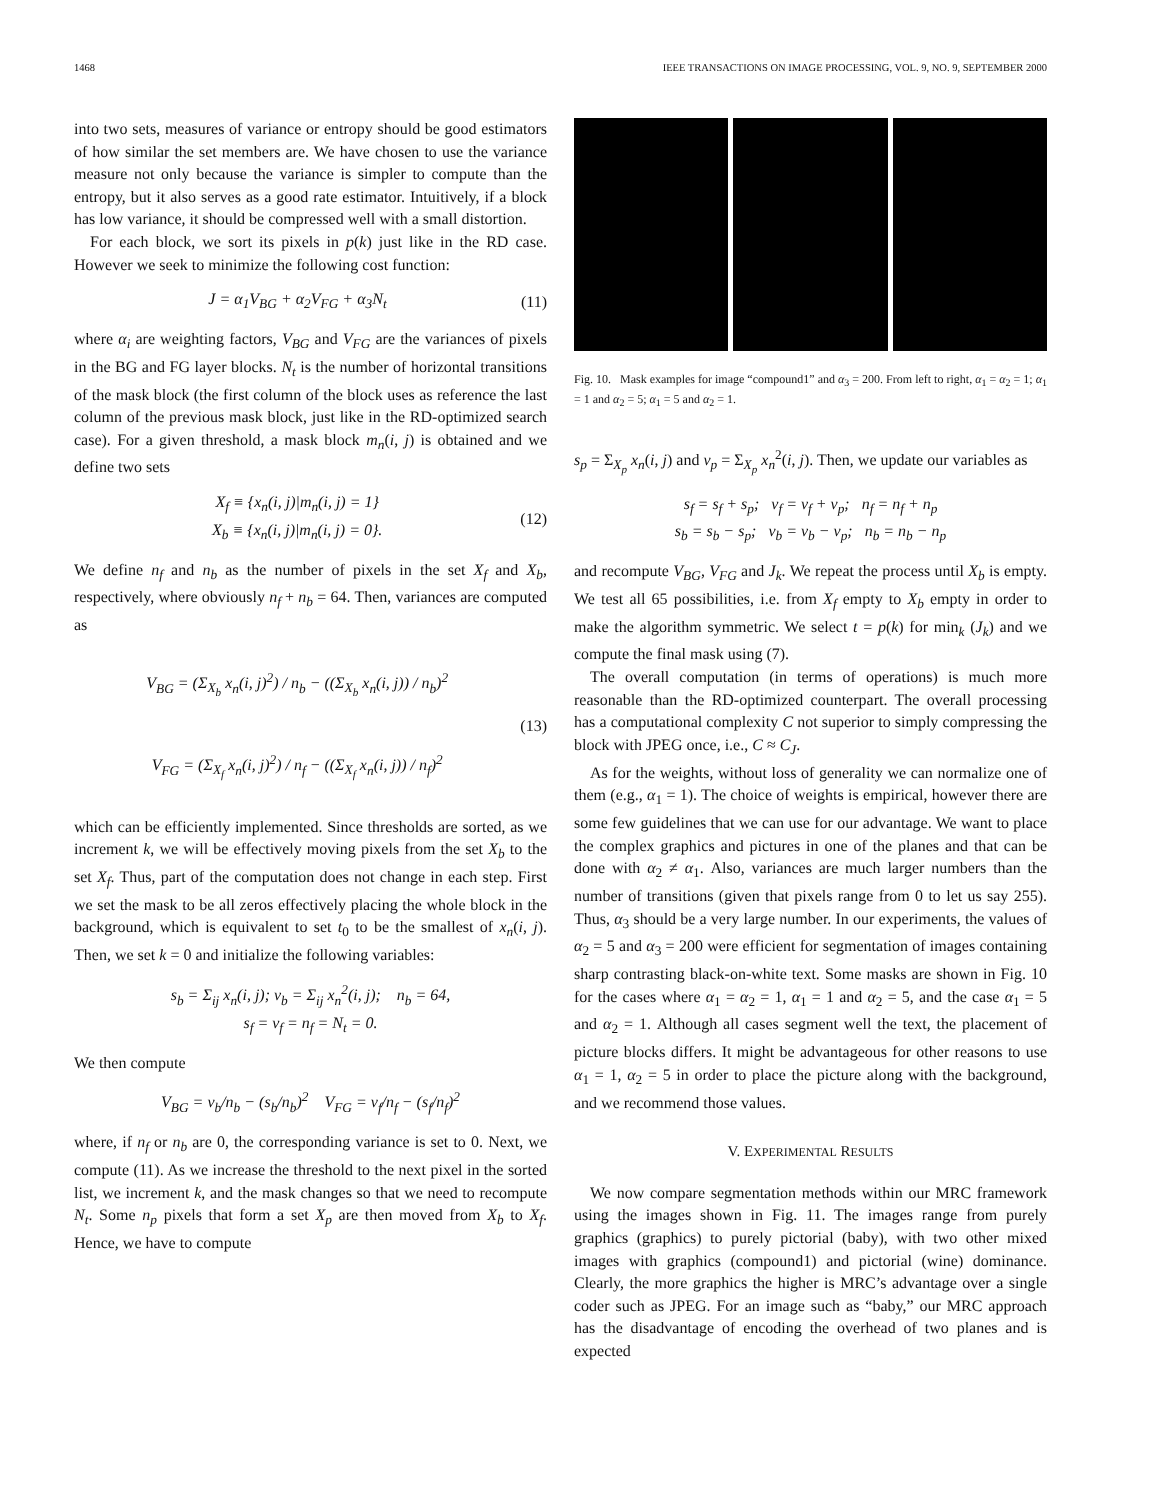1468 IEEE TRANSACTIONS ON IMAGE PROCESSING, VOL. 9, NO. 9, SEPTEMBER 2000
into two sets, measures of variance or entropy should be good estimators of how similar the set members are. We have chosen to use the variance measure not only because the variance is simpler to compute than the entropy, but it also serves as a good rate estimator. Intuitively, if a block has low variance, it should be compressed well with a small distortion.
For each block, we sort its pixels in p(k) just like in the RD case. However we seek to minimize the following cost function:
J = α<sub>1</sub>V<sub>BG</sub> + α<sub>2</sub>V<sub>FG</sub> + α<sub>3</sub>N<sub>t</sub> (11)
where α<sub>i</sub> are weighting factors, V<sub>BG</sub> and V<sub>FG</sub> are the variances of pixels in the BG and FG layer blocks. N<sub>t</sub> is the number of horizontal transitions of the mask block (the first column of the block uses as reference the last column of the previous mask block, just like in the RD-optimized search case). For a given threshold, a mask block m<sub>n</sub>(i, j) is obtained and we define two sets
X<sub>f</sub> ≡ {x<sub>n</sub>(i, j)|m<sub>n</sub>(i, j) = 1}
X<sub>b</sub> ≡ {x<sub>n</sub>(i, j)|m<sub>n</sub>(i, j) = 0}. (12)
We define n<sub>f</sub> and n<sub>b</sub> as the number of pixels in the set X<sub>f</sub> and X<sub>b</sub>, respectively, where obviously n<sub>f</sub> + n<sub>b</sub> = 64. Then, variances are computed as
V<sub>BG</sub> = (Σ<sub>X<sub>b</sub></sub> x<sub>n</sub>(i, j)<sup>2</sup>) / n<sub>b</sub> − ((Σ<sub>X<sub>b</sub></sub> x<sub>n</sub>(i, j)) / n<sub>b</sub>)<sup>2</sup>
V<sub>FG</sub> = (Σ<sub>X<sub>f</sub></sub> x<sub>n</sub>(i, j)<sup>2</sup>) / n<sub>f</sub> − ((Σ<sub>X<sub>f</sub></sub> x<sub>n</sub>(i, j)) / n<sub>f</sub>)<sup>2</sup> (13)
which can be efficiently implemented. Since thresholds are sorted, as we increment k, we will be effectively moving pixels from the set X<sub>b</sub> to the set X<sub>f</sub>. Thus, part of the computation does not change in each step. First we set the mask to be all zeros effectively placing the whole block in the background, which is equivalent to set t<sub>0</sub> to be the smallest of x<sub>n</sub>(i, j). Then, we set k = 0 and initialize the following variables:
s<sub>b</sub> = Σ<sub>ij</sub> x<sub>n</sub>(i, j); v<sub>b</sub> = Σ<sub>ij</sub> x<sub>n</sub><sup>2</sup>(i, j); n<sub>b</sub> = 64,
s<sub>f</sub> = v<sub>f</sub> = n<sub>f</sub> = N<sub>t</sub> = 0.
We then compute
V<sub>BG</sub> = v<sub>b</sub>/n<sub>b</sub> − (s<sub>b</sub>/n<sub>b</sub>)<sup>2</sup> V<sub>FG</sub> = v<sub>f</sub>/n<sub>f</sub> − (s<sub>f</sub>/n<sub>f</sub>)<sup>2</sup>
where, if n<sub>f</sub> or n<sub>b</sub> are 0, the corresponding variance is set to 0. Next, we compute (11). As we increase the threshold to the next pixel in the sorted list, we increment k, and the mask changes so that we need to recompute N<sub>t</sub>. Some n<sub>p</sub> pixels that form a set X<sub>p</sub> are then moved from X<sub>b</sub> to X<sub>f</sub>. Hence, we have to compute
Fig. 10. Mask examples for image “compound1” and α<sub>3</sub> = 200. From left to right, α<sub>1</sub> = α<sub>2</sub> = 1; α<sub>1</sub> = 1 and α<sub>2</sub> = 5; α<sub>1</sub> = 5 and α<sub>2</sub> = 1.
s<sub>p</sub> = Σ<sub>X<sub>p</sub></sub> x<sub>n</sub>(i, j) and v<sub>p</sub> = Σ<sub>X<sub>p</sub></sub> x<sub>n</sub><sup>2</sup>(i, j). Then, we update our variables as
s<sub>f</sub> = s<sub>f</sub> + s<sub>p</sub>; v<sub>f</sub> = v<sub>f</sub> + v<sub>p</sub>; n<sub>f</sub> = n<sub>f</sub> + n<sub>p</sub>
s<sub>b</sub> = s<sub>b</sub> − s<sub>p</sub>; v<sub>b</sub> = v<sub>b</sub> − v<sub>p</sub>; n<sub>b</sub> = n<sub>b</sub> − n<sub>p</sub>
and recompute V<sub>BG</sub>, V<sub>FG</sub> and J<sub>k</sub>. We repeat the process until X<sub>b</sub> is empty. We test all 65 possibilities, i.e. from X<sub>f</sub> empty to X<sub>b</sub> empty in order to make the algorithm symmetric. We select t = p(k) for min<sub>k</sub> (J<sub>k</sub>) and we compute the final mask using (7).
The overall computation (in terms of operations) is much more reasonable than the RD-optimized counterpart. The overall processing has a computational complexity C not superior to simply compressing the block with JPEG once, i.e., C ≈ C<sub>J</sub>.
As for the weights, without loss of generality we can normalize one of them (e.g., α<sub>1</sub> = 1). The choice of weights is empirical, however there are some few guidelines that we can use for our advantage. We want to place the complex graphics and pictures in one of the planes and that can be done with α<sub>2</sub> ≠ α<sub>1</sub>. Also, variances are much larger numbers than the number of transitions (given that pixels range from 0 to let us say 255). Thus, α<sub>3</sub> should be a very large number. In our experiments, the values of α<sub>2</sub> = 5 and α<sub>3</sub> = 200 were efficient for segmentation of images containing sharp contrasting black-on-white text. Some masks are shown in Fig. 10 for the cases where α<sub>1</sub> = α<sub>2</sub> = 1, α<sub>1</sub> = 1 and α<sub>2</sub> = 5, and the case α<sub>1</sub> = 5 and α<sub>2</sub> = 1. Although all cases segment well the text, the placement of picture blocks differs. It might be advantageous for other reasons to use α<sub>1</sub> = 1, α<sub>2</sub> = 5 in order to place the picture along with the background, and we recommend those values.
V. EXPERIMENTAL RESULTS
We now compare segmentation methods within our MRC framework using the images shown in Fig. 11. The images range from purely graphics (graphics) to purely pictorial (baby), with two other mixed images with graphics (compound1) and pictorial (wine) dominance. Clearly, the more graphics the higher is MRC’s advantage over a single coder such as JPEG. For an image such as “baby,” our MRC approach has the disadvantage of encoding the overhead of two planes and is expected